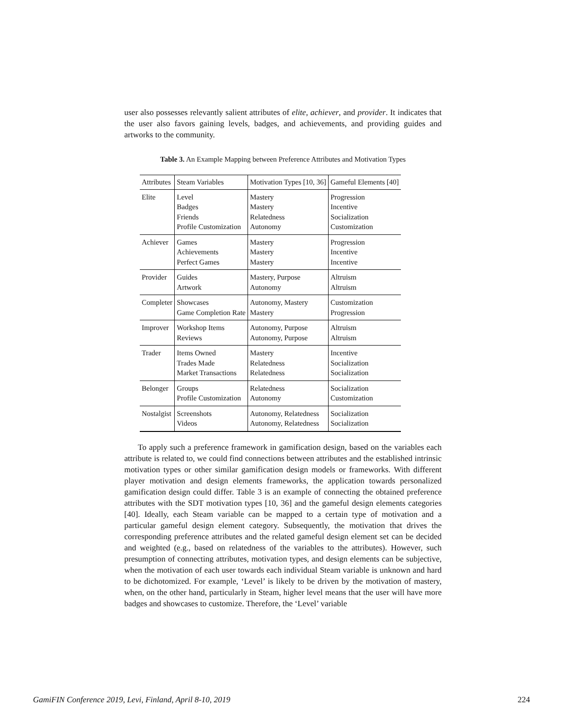user also possesses relevantly salient attributes of elite, achiever, and provider. It indicates that the user also favors gaining levels, badges, and achievements, and providing guides and artworks to the community.
Table 3. An Example Mapping between Preference Attributes and Motivation Types
| Attributes | Steam Variables | Motivation Types [10, 36] | Gameful Elements [40] |
| Elite | Level Badges Friends Profile Customization | Mastery Mastery Relatedness Autonomy | Progression Incentive Socialization Customization |
| Achiever | Games Achievements Perfect Games | Mastery Mastery Mastery | Progression Incentive Incentive |
| Provider | Guides Artwork | Mastery, Purpose Autonomy | Altruism Altruism |
| Completer | Showcases Game Completion Rate | Autonomy, Mastery Mastery | Customization Progression |
| Improver | Workshop Items Reviews | Autonomy, Purpose Autonomy, Purpose | Altruism Altruism |
| Trader | Items Owned Trades Made Market Transactions | Mastery Relatedness Relatedness | Incentive Socialization Socialization |
| Belonger | Groups Profile Customization | Relatedness Autonomy | Socialization Customization |
| Nostalgist | Screenshots Videos | Autonomy, Relatedness Autonomy, Relatedness | Socialization Socialization |
To apply such a preference framework in gamification design, based on the variables each attribute is related to, we could find connections between attributes and the established intrinsic motivation types or other similar gamification design models or frameworks. With different player motivation and design elements frameworks, the application towards personalized gamification design could differ. Table 3 is an example of connecting the obtained preference attributes with the SDT motivation types [10, 36] and the gameful design elements categories [40]. Ideally, each Steam variable can be mapped to a certain type of motivation and a particular gameful design element category. Subsequently, the motivation that drives the corresponding preference attributes and the related gameful design element set can be decided and weighted (e.g., based on relatedness of the variables to the attributes). However, such presumption of connecting attributes, motivation types, and design elements can be subjective, when the motivation of each user towards each individual Steam variable is unknown and hard to be dichotomized. For example, ‘Level’ is likely to be driven by the motivation of mastery, when, on the other hand, particularly in Steam, higher level means that the user will have more badges and showcases to customize. Therefore, the ‘Level’ variable
GamiFIN Conference 2019, Levi, Finland, April 8-10, 2019 224